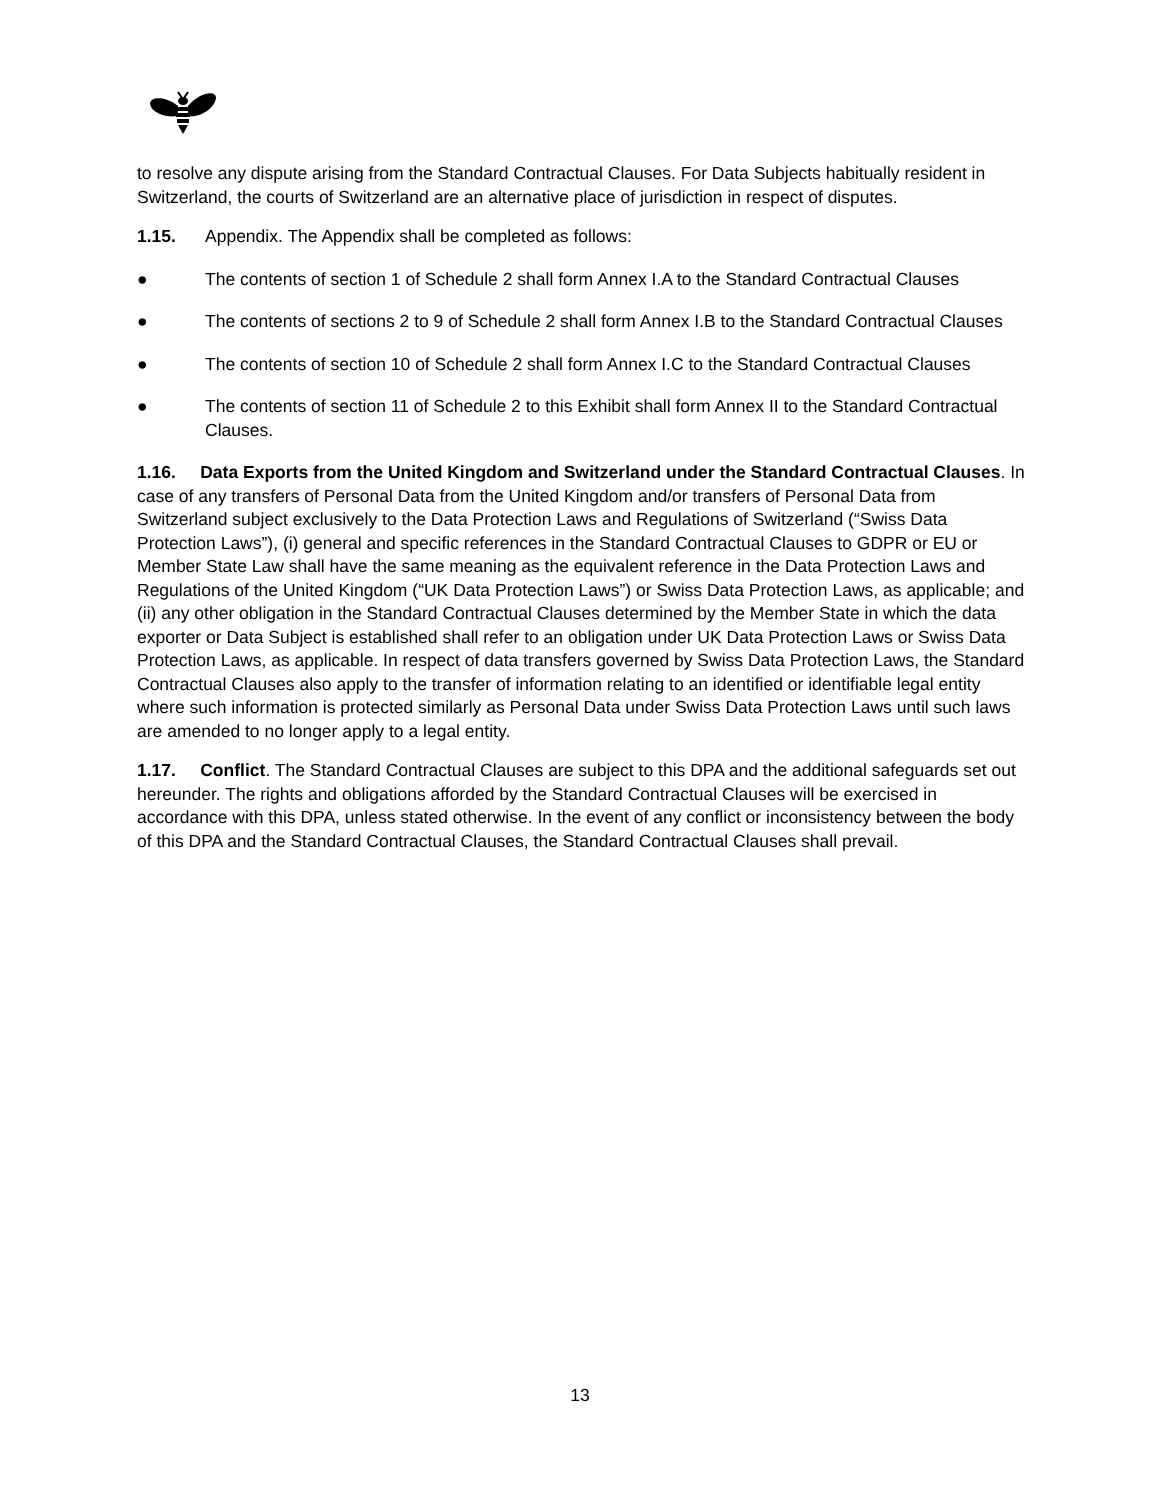to resolve any dispute arising from the Standard Contractual Clauses. For Data Subjects habitually resident in Switzerland, the courts of Switzerland are an alternative place of jurisdiction in respect of disputes.
1.15. Appendix. The Appendix shall be completed as follows:
● The contents of section 1 of Schedule 2 shall form Annex I.A to the Standard Contractual Clauses
● The contents of sections 2 to 9 of Schedule 2 shall form Annex I.B to the Standard Contractual Clauses
● The contents of section 10 of Schedule 2 shall form Annex I.C to the Standard Contractual Clauses
● The contents of section 11 of Schedule 2 to this Exhibit shall form Annex II to the Standard Contractual Clauses.
1.16. Data Exports from the United Kingdom and Switzerland under the Standard Contractual Clauses. In case of any transfers of Personal Data from the United Kingdom and/or transfers of Personal Data from Switzerland subject exclusively to the Data Protection Laws and Regulations of Switzerland (“Swiss Data Protection Laws”), (i) general and specific references in the Standard Contractual Clauses to GDPR or EU or Member State Law shall have the same meaning as the equivalent reference in the Data Protection Laws and Regulations of the United Kingdom (“UK Data Protection Laws”) or Swiss Data Protection Laws, as applicable; and (ii) any other obligation in the Standard Contractual Clauses determined by the Member State in which the data exporter or Data Subject is established shall refer to an obligation under UK Data Protection Laws or Swiss Data Protection Laws, as applicable. In respect of data transfers governed by Swiss Data Protection Laws, the Standard Contractual Clauses also apply to the transfer of information relating to an identified or identifiable legal entity where such information is protected similarly as Personal Data under Swiss Data Protection Laws until such laws are amended to no longer apply to a legal entity.
1.17. Conflict. The Standard Contractual Clauses are subject to this DPA and the additional safeguards set out hereunder. The rights and obligations afforded by the Standard Contractual Clauses will be exercised in accordance with this DPA, unless stated otherwise. In the event of any conflict or inconsistency between the body of this DPA and the Standard Contractual Clauses, the Standard Contractual Clauses shall prevail.
13